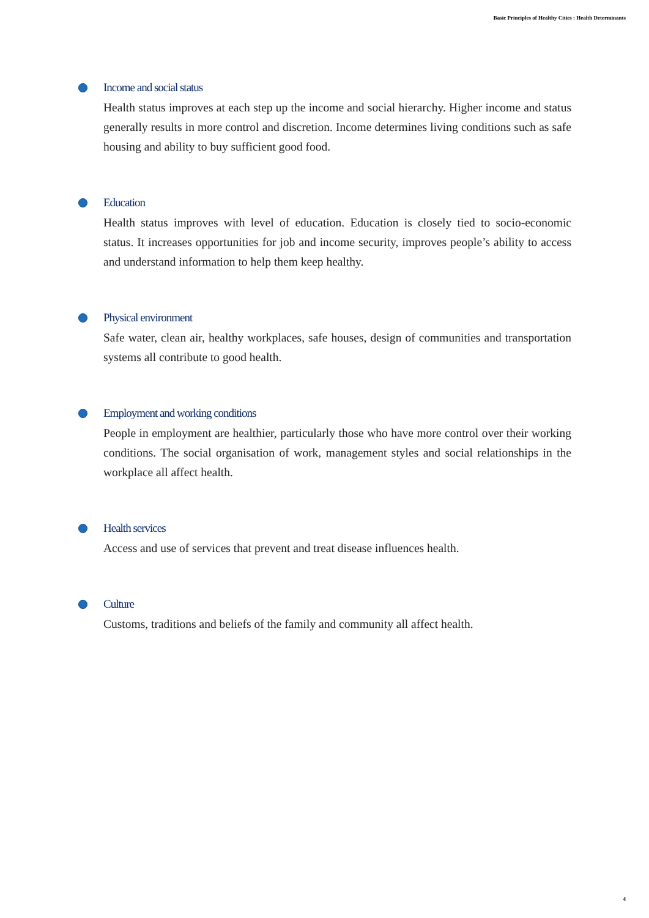Basic Principles of Healthy Cities : Health Determinants
Income and social status
Health status improves at each step up the income and social hierarchy. Higher income and status generally results in more control and discretion. Income determines living conditions such as safe housing and ability to buy sufficient good food.
Education
Health status improves with level of education. Education is closely tied to socio-economic status. It increases opportunities for job and income security, improves people’s ability to access and understand information to help them keep healthy.
Physical environment
Safe water, clean air, healthy workplaces, safe houses, design of communities and transportation systems all contribute to good health.
Employment and working conditions
People in employment are healthier, particularly those who have more control over their working conditions. The social organisation of work, management styles and social relationships in the workplace all affect health.
Health services
Access and use of services that prevent and treat disease influences health.
Culture
Customs, traditions and beliefs of the family and community all affect health.
4